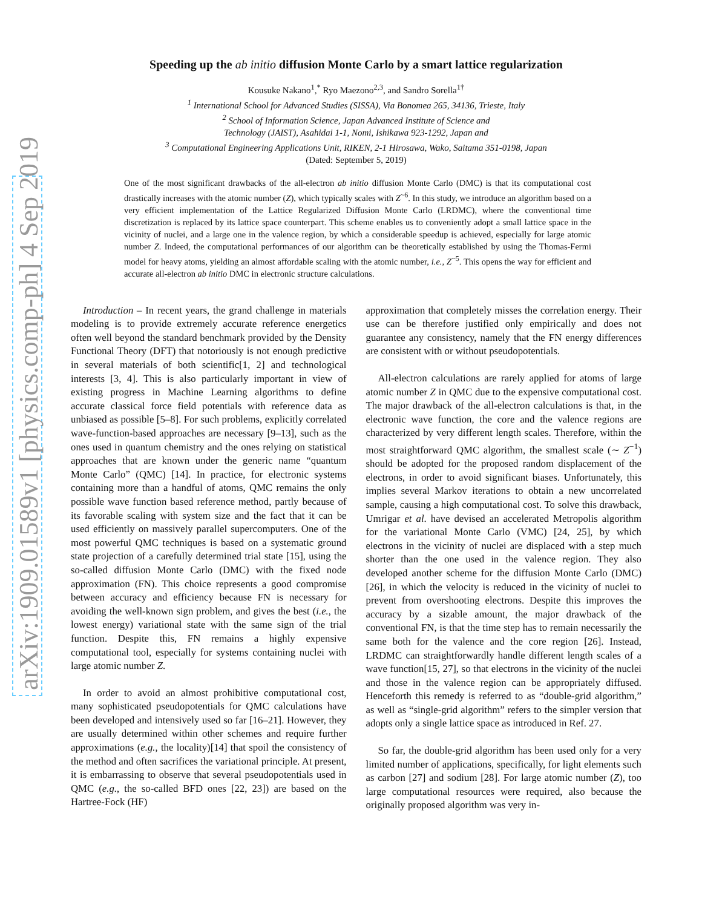arXiv:1909.01589v1 [physics.comp-ph] 4 Sep 2019
Speeding up the ab initio diffusion Monte Carlo by a smart lattice regularization
Kousuke Nakano<sup>1</sup>,<sup>*</sup> Ryo Maezono<sup>2,3</sup>, and Sandro Sorella<sup>1†</sup>
<sup>1</sup> International School for Advanced Studies (SISSA), Via Bonomea 265, 34136, Trieste, Italy
<sup>2</sup> School of Information Science, Japan Advanced Institute of Science and
Technology (JAIST), Asahidai 1-1, Nomi, Ishikawa 923-1292, Japan and
<sup>3</sup> Computational Engineering Applications Unit, RIKEN, 2-1 Hirosawa, Wako, Saitama 351-0198, Japan
(Dated: September 5, 2019)
One of the most significant drawbacks of the all-electron ab initio diffusion Monte Carlo (DMC) is that its computational cost drastically increases with the atomic number (Z), which typically scales with Z<sup>~6</sup>. In this study, we introduce an algorithm based on a very efficient implementation of the Lattice Regularized Diffusion Monte Carlo (LRDMC), where the conventional time discretization is replaced by its lattice space counterpart. This scheme enables us to conveniently adopt a small lattice space in the vicinity of nuclei, and a large one in the valence region, by which a considerable speedup is achieved, especially for large atomic number Z. Indeed, the computational performances of our algorithm can be theoretically established by using the Thomas-Fermi model for heavy atoms, yielding an almost affordable scaling with the atomic number, i.e., Z<sup>~5</sup>. This opens the way for efficient and accurate all-electron ab initio DMC in electronic structure calculations.
Introduction – In recent years, the grand challenge in materials modeling is to provide extremely accurate reference energetics often well beyond the standard benchmark provided by the Density Functional Theory (DFT) that notoriously is not enough predictive in several materials of both scientific[1, 2] and technological interests [3, 4]. This is also particularly important in view of existing progress in Machine Learning algorithms to define accurate classical force field potentials with reference data as unbiased as possible [5–8]. For such problems, explicitly correlated wave-function-based approaches are necessary [9–13], such as the ones used in quantum chemistry and the ones relying on statistical approaches that are known under the generic name “quantum Monte Carlo” (QMC) [14]. In practice, for electronic systems containing more than a handful of atoms, QMC remains the only possible wave function based reference method, partly because of its favorable scaling with system size and the fact that it can be used efficiently on massively parallel supercomputers. One of the most powerful QMC techniques is based on a systematic ground state projection of a carefully determined trial state [15], using the so-called diffusion Monte Carlo (DMC) with the fixed node approximation (FN). This choice represents a good compromise between accuracy and efficiency because FN is necessary for avoiding the well-known sign problem, and gives the best (i.e., the lowest energy) variational state with the same sign of the trial function. Despite this, FN remains a highly expensive computational tool, especially for systems containing nuclei with large atomic number Z.
In order to avoid an almost prohibitive computational cost, many sophisticated pseudopotentials for QMC calculations have been developed and intensively used so far [16–21]. However, they are usually determined within other schemes and require further approximations (e.g., the locality)[14] that spoil the consistency of the method and often sacrifices the variational principle. At present, it is embarrassing to observe that several pseudopotentials used in QMC (e.g., the so-called BFD ones [22, 23]) are based on the Hartree-Fock (HF)
approximation that completely misses the correlation energy. Their use can be therefore justified only empirically and does not guarantee any consistency, namely that the FN energy differences are consistent with or without pseudopotentials.
All-electron calculations are rarely applied for atoms of large atomic number Z in QMC due to the expensive computational cost. The major drawback of the all-electron calculations is that, in the electronic wave function, the core and the valence regions are characterized by very different length scales. Therefore, within the most straightforward QMC algorithm, the smallest scale (∼ Z<sup>−1</sup>) should be adopted for the proposed random displacement of the electrons, in order to avoid significant biases. Unfortunately, this implies several Markov iterations to obtain a new uncorrelated sample, causing a high computational cost. To solve this drawback, Umrigar et al. have devised an accelerated Metropolis algorithm for the variational Monte Carlo (VMC) [24, 25], by which electrons in the vicinity of nuclei are displaced with a step much shorter than the one used in the valence region. They also developed another scheme for the diffusion Monte Carlo (DMC) [26], in which the velocity is reduced in the vicinity of nuclei to prevent from overshooting electrons. Despite this improves the accuracy by a sizable amount, the major drawback of the conventional FN, is that the time step has to remain necessarily the same both for the valence and the core region [26]. Instead, LRDMC can straightforwardly handle different length scales of a wave function[15, 27], so that electrons in the vicinity of the nuclei and those in the valence region can be appropriately diffused. Henceforth this remedy is referred to as “double-grid algorithm,” as well as “single-grid algorithm” refers to the simpler version that adopts only a single lattice space as introduced in Ref. 27.
So far, the double-grid algorithm has been used only for a very limited number of applications, specifically, for light elements such as carbon [27] and sodium [28]. For large atomic number (Z), too large computational resources were required, also because the originally proposed algorithm was very in-